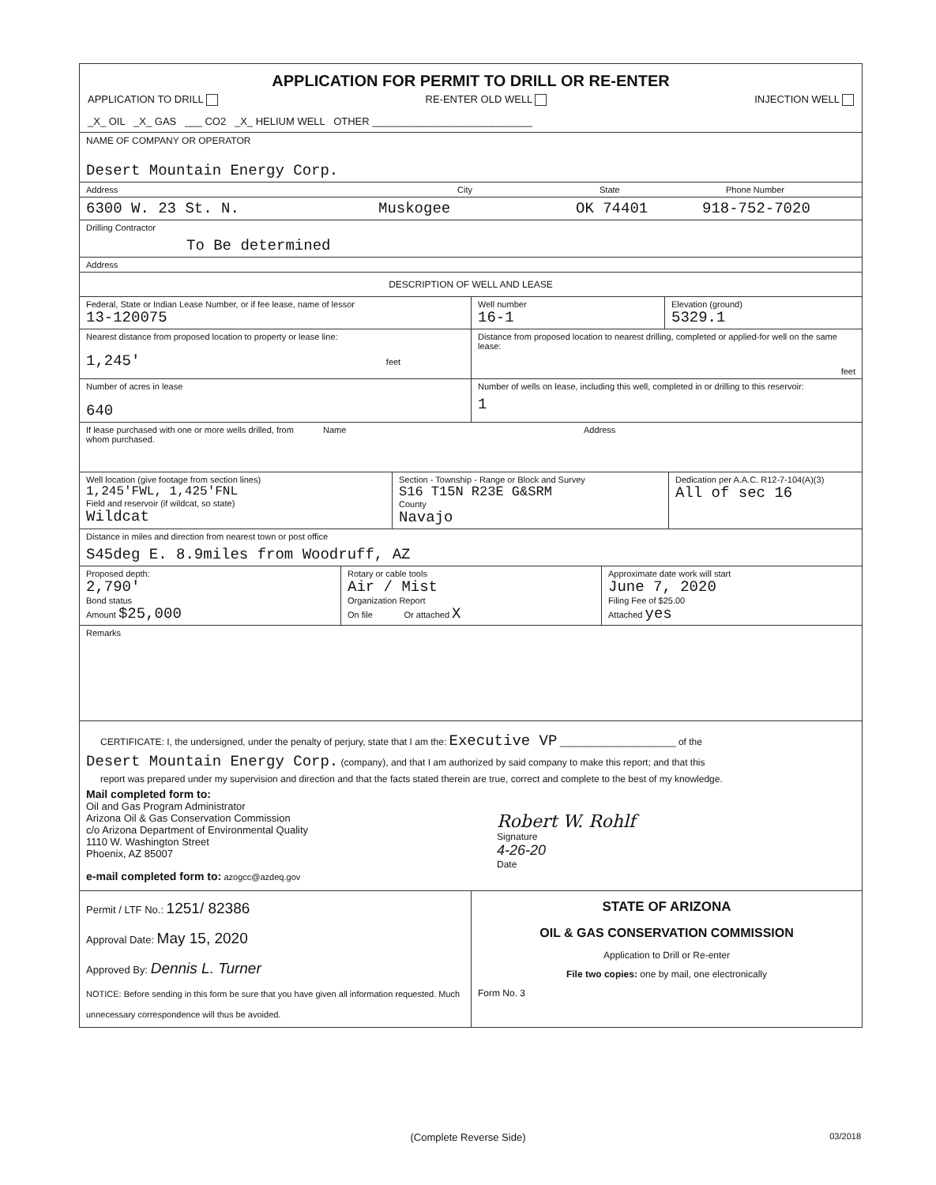APPLICATION FOR PERMIT TO DRILL OR RE-ENTER
APPLICATION TO DRILL RE-ENTER OLD WELL INJECTION WELL
_X_ OIL _X_ GAS ___ CO2 _X_ HELIUM WELL OTHER ____________________________
NAME OF COMPANY OR OPERATOR
Desert Mountain Energy Corp.
Address City State Phone Number
6300 W. 23 St. N. Muskogee OK 74401 918-752-7020
Drilling Contractor
To Be determined
Address
DESCRIPTION OF WELL AND LEASE
Federal, State or Indian Lease Number, or if fee lease, name of lessor
13-120075
Well number
16-1
Elevation (ground)
5329.1
Nearest distance from proposed location to property or lease line:
1,245' feet
Distance from proposed location to nearest drilling, completed or applied-for well on the same lease:
feet
Number of acres in lease
640
Number of wells on lease, including this well, completed in or drilling to this reservoir:
1
If lease purchased with one or more wells drilled, from whom purchased.
Name Address
Well location (give footage from section lines)
1,245'FWL, 1,425'FNL
Field and reservoir (if wildcat, so state)
Wildcat
Section - Township - Range or Block and Survey
S16 T15N R23E G&SRM
County
Navajo
Dedication per A.A.C. R12-7-104(A)(3)
All of sec 16
Distance in miles and direction from nearest town or post office
S45deg E. 8.9miles from Woodruff, AZ
Proposed depth:
2,790'
Bond status
Amount $25,000
Rotary or cable tools
Air / Mist
Organization Report
On file Or attached X
Approximate date work will start
June 7, 2020
Filing Fee of $25.00
Attached yes
Remarks
CERTIFICATE: I, the undersigned, under the penalty of perjury, state that I am the: Executive VP ______________________ of the
Desert Mountain Energy Corp. (company), and that I am authorized by said company to make this report; and that this
report was prepared under my supervision and direction and that the facts stated therein are true, correct and complete to the best of my knowledge.
Mail completed form to:
Oil and Gas Program Administrator
Arizona Oil & Gas Conservation Commission
c/o Arizona Department of Environmental Quality
1110 W. Washington Street
Phoenix, AZ 85007
Robert W. Rohlf
Signature
4-26-20
Date
e-mail completed form to: azogcc@azdeq.gov
Permit / LTF No.: 1251/ 82386
Approval Date: May 15, 2020
Approved By: Dennis L. Turner
NOTICE: Before sending in this form be sure that you have given all information requested. Much unnecessary correspondence will thus be avoided.
STATE OF ARIZONA
OIL & GAS CONSERVATION COMMISSION
Application to Drill or Re-enter
File two copies: one by mail, one electronically
Form No. 3
(Complete Reverse Side) 03/2018